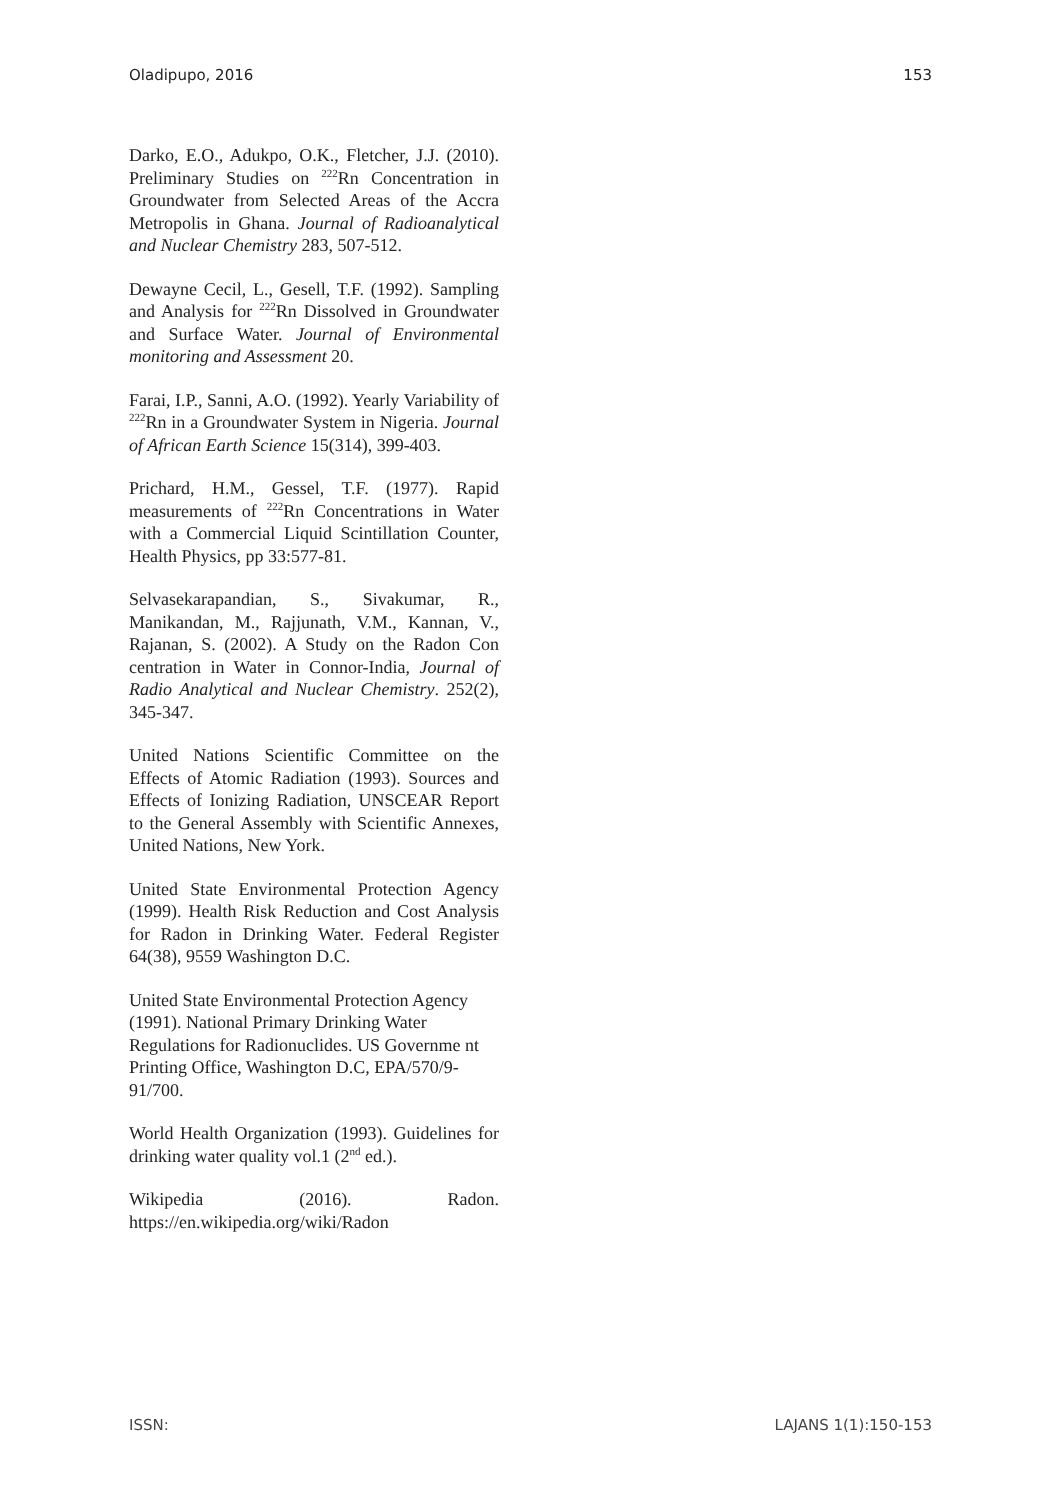Oladipupo, 2016 153
Darko, E.O., Adukpo, O.K., Fletcher, J.J. (2010). Preliminary Studies on <sup>222</sup>Rn Concentration in Groundwater from Selected Areas of the Accra Metropolis in Ghana. Journal of Radioanalytical and Nuclear Chemistry 283, 507-512.
Dewayne Cecil, L., Gesell, T.F. (1992). Sampling and Analysis for <sup>222</sup>Rn Dissolved in Groundwater and Surface Water. Journal of Environmental monitoring and Assessment 20.
Farai, I.P., Sanni, A.O. (1992). Yearly Variability of <sup>222</sup>Rn in a Groundwater System in Nigeria. Journal of African Earth Science 15(314), 399-403.
Prichard, H.M., Gessel, T.F. (1977). Rapid measurements of <sup>222</sup>Rn Concentrations in Water with a Commercial Liquid Scintillation Counter, Health Physics, pp 33:577-81.
Selvasekarapandian, S., Sivakumar, R., Manikandan, M., Rajjunath, V.M., Kannan, V., Rajanan, S. (2002). A Study on the Radon Con centration in Water in Connor-India, Journal of Radio Analytical and Nuclear Chemistry. 252(2), 345-347.
United Nations Scientific Committee on the Effects of Atomic Radiation (1993). Sources and Effects of Ionizing Radiation, UNSCEAR Report to the General Assembly with Scientific Annexes, United Nations, New York.
United State Environmental Protection Agency (1999). Health Risk Reduction and Cost Analysis for Radon in Drinking Water. Federal Register 64(38), 9559 Washington D.C.
United State Environmental Protection Agency (1991). National Primary Drinking Water Regulations for Radionuclides. US Governme nt Printing Office, Washington D.C, EPA/570/9-91/700.
World Health Organization (1993). Guidelines for drinking water quality vol.1 (2<sup>nd</sup> ed.).
Wikipedia (2016). Radon. https://en.wikipedia.org/wiki/Radon
ISSN: LAJANS 1(1):150-153